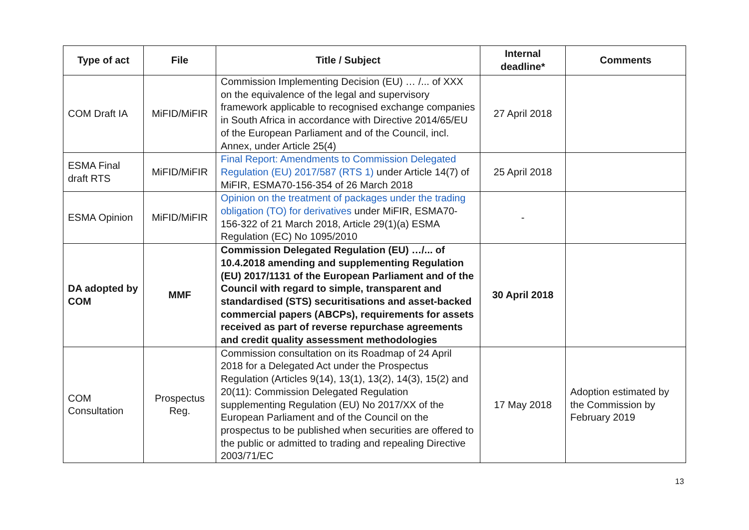| Type of act | File | Title / Subject | Internal deadline* | Comments |
| --- | --- | --- | --- | --- |
| COM Draft IA | MiFID/MiFIR | Commission Implementing Decision (EU) … /... of XXX on the equivalence of the legal and supervisory framework applicable to recognised exchange companies in South Africa in accordance with Directive 2014/65/EU of the European Parliament and of the Council, incl. Annex, under Article 25(4) | 27 April 2018 | |
| ESMA Final draft RTS | MiFID/MiFIR | Final Report: Amendments to Commission Delegated Regulation (EU) 2017/587 (RTS 1) under Article 14(7) of MiFIR, ESMA70-156-354 of 26 March 2018 | 25 April 2018 | |
| ESMA Opinion | MiFID/MiFIR | Opinion on the treatment of packages under the trading obligation (TO) for derivatives under MiFIR, ESMA70-156-322 of 21 March 2018, Article 29(1)(a) ESMA Regulation (EC) No 1095/2010 | - | |
| DA adopted by COM | MMF | Commission Delegated Regulation (EU) …/... of 10.4.2018 amending and supplementing Regulation (EU) 2017/1131 of the European Parliament and of the Council with regard to simple, transparent and standardised (STS) securitisations and asset-backed commercial papers (ABCPs), requirements for assets received as part of reverse repurchase agreements and credit quality assessment methodologies | 30 April 2018 | |
| COM Consultation | Prospectus Reg. | Commission consultation on its Roadmap of 24 April 2018 for a Delegated Act under the Prospectus Regulation (Articles 9(14), 13(1), 13(2), 14(3), 15(2) and 20(11): Commission Delegated Regulation supplementing Regulation (EU) No 2017/XX of the European Parliament and of the Council on the prospectus to be published when securities are offered to the public or admitted to trading and repealing Directive 2003/71/EC | 17 May 2018 | Adoption estimated by the Commission by February 2019 |
13